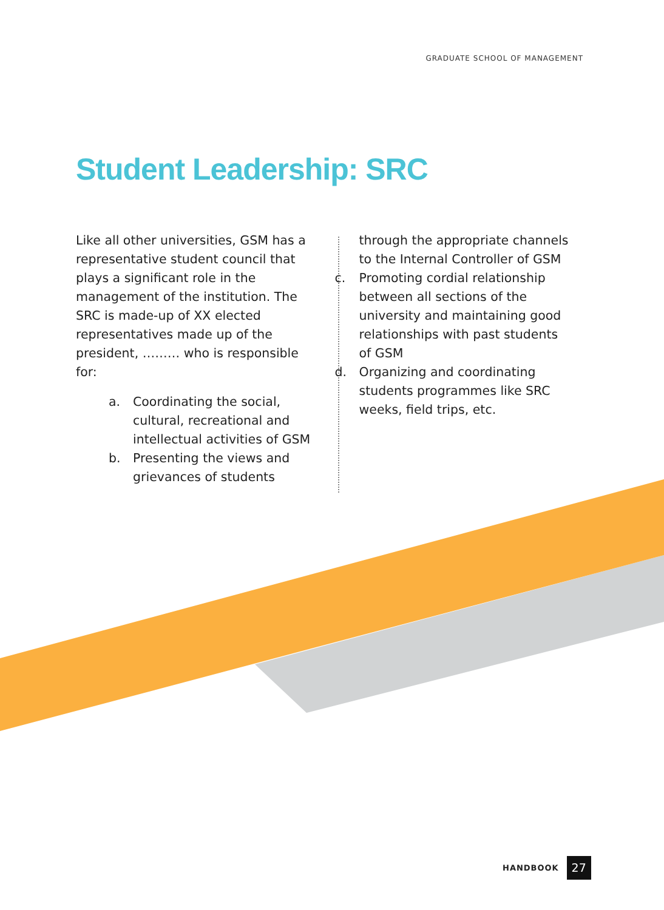GRADUATE SCHOOL OF MANAGEMENT
Student Leadership: SRC
Like all other universities, GSM has a representative student council that plays a significant role in the management of the institution. The SRC is made-up of XX elected representatives made up of the president, ……… who is responsible for:
a. Coordinating the social, cultural, recreational and intellectual activities of GSM
b. Presenting the views and grievances of students
through the appropriate channels to the Internal Controller of GSM
c. Promoting cordial relationship between all sections of the university and maintaining good relationships with past students of GSM
d. Organizing and coordinating students programmes like SRC weeks, field trips, etc.
HANDBOOK
27